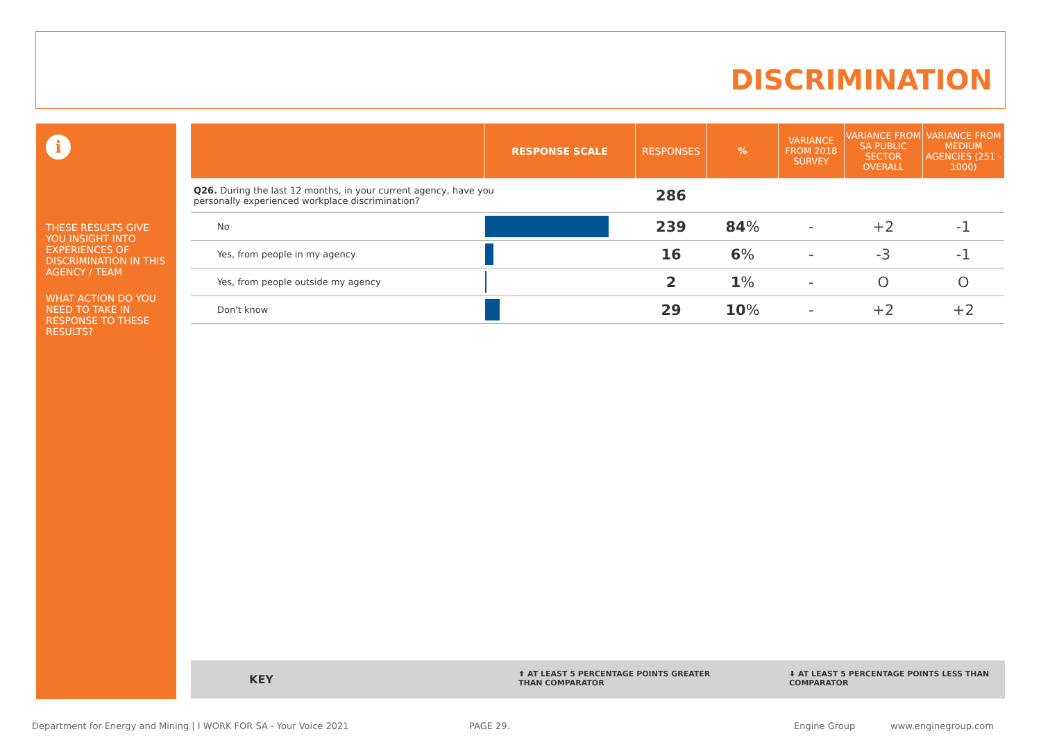DISCRIMINATION
i
THESE RESULTS GIVE YOU INSIGHT INTO EXPERIENCES OF DISCRIMINATION IN THIS AGENCY / TEAM
WHAT ACTION DO YOU NEED TO TAKE IN RESPONSE TO THESE RESULTS?
| | RESPONSE SCALE | RESPONSES | % | VARIANCE FROM 2018 SURVEY | VARIANCE FROM SA PUBLIC SECTOR OVERALL | VARIANCE FROM MEDIUM AGENCIES (251 - 1000) |
| --- | --- | --- | --- | --- | --- | --- |
| Q26. During the last 12 months, in your current agency, have you personally experienced workplace discrimination? | | 286 | | | | |
| No | | 239 | 84 % | - | +2 | -1 |
| Yes, from people in my agency | | 16 | 6 % | - | -3 | -1 |
| Yes, from people outside my agency | | 2 | 1 % | - | O | O |
| Don't know | | 29 | 10 % | - | +2 | +2 |
KEY ⬆ AT LEAST 5 PERCENTAGE POINTS GREATER
THAN COMPARATOR
⬇ AT LEAST 5 PERCENTAGE POINTS LESS THAN
COMPARATOR
Department for Energy and Mining | I WORK FOR SA - Your Voice 2021
PAGE 29. Engine Group www.enginegroup.com